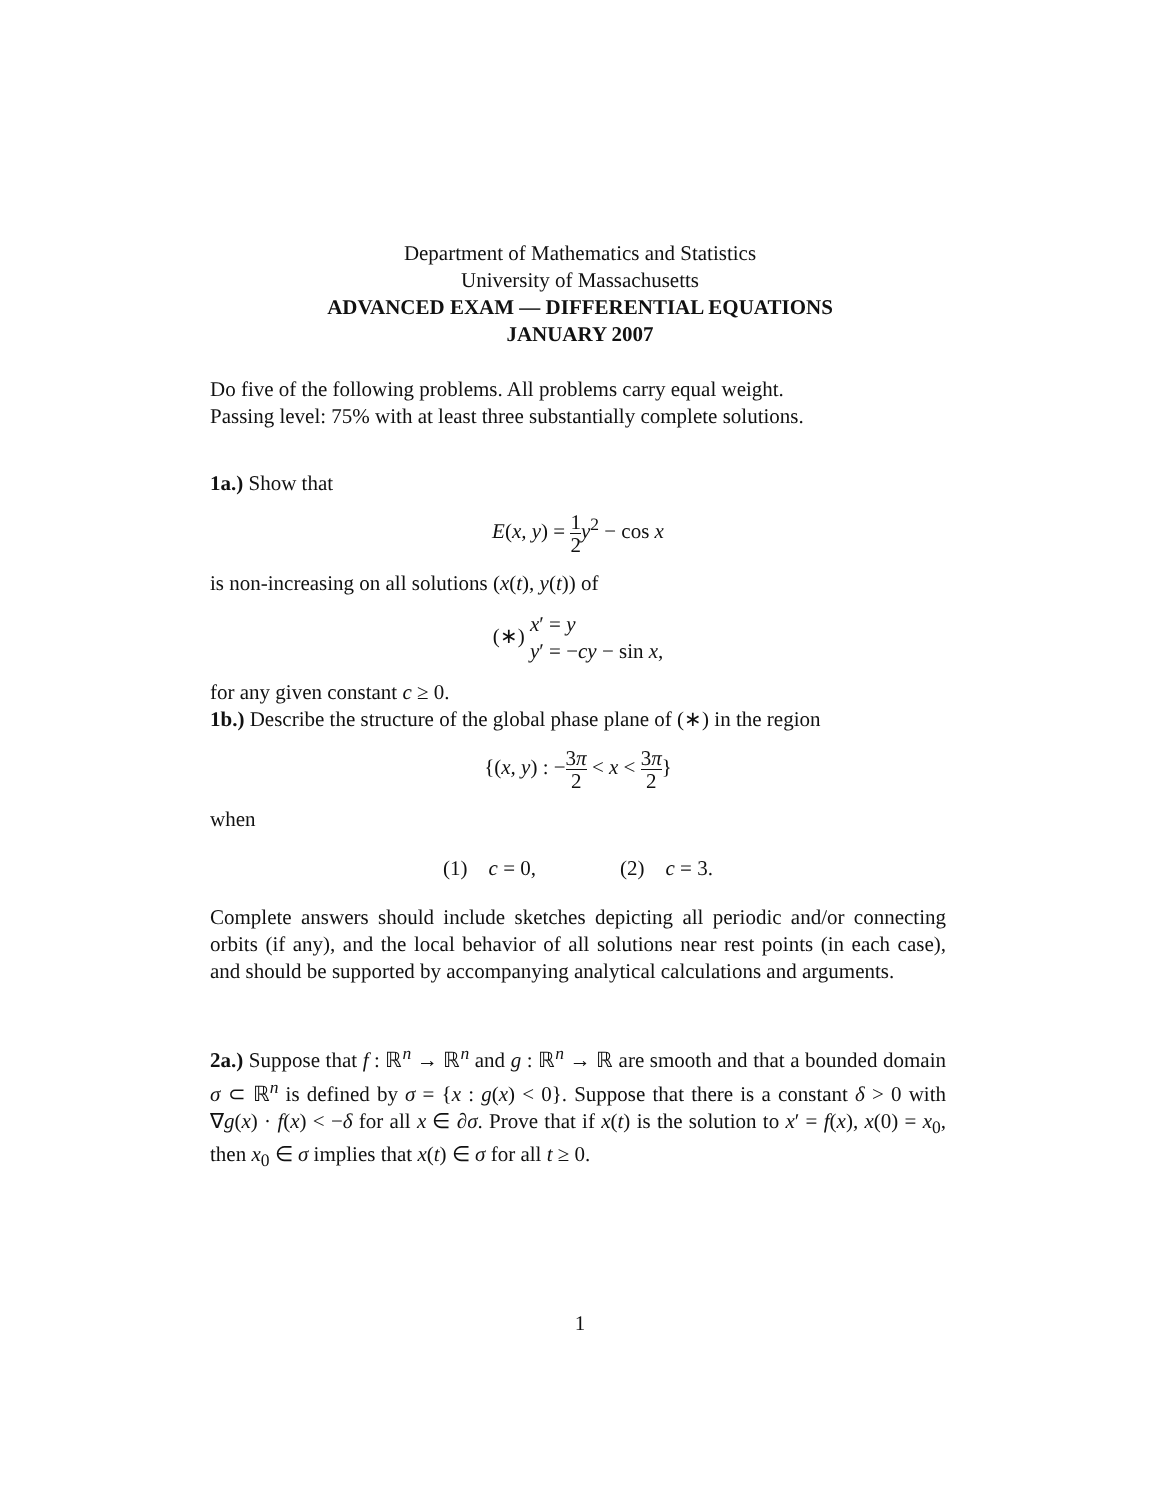Department of Mathematics and Statistics
University of Massachusetts
ADVANCED EXAM — DIFFERENTIAL EQUATIONS
JANUARY 2007
Do five of the following problems. All problems carry equal weight.
Passing level: 75% with at least three substantially complete solutions.
1a.) Show that
E(x, y) = 1 2 y<sup>2</sup> − cos x
is non-increasing on all solutions (x(t), y(t)) of
(∗) x′ = y
y′ = −cy − sin x,
for any given constant c ≥ 0.
1b.) Describe the structure of the global phase plane of (∗) in the region
{(x, y) : −3π 2 < x < 3π 2}
when
(1) c = 0, (2) c = 3.
Complete answers should include sketches depicting all periodic and/or connecting orbits (if any), and the local behavior of all solutions near rest points (in each case), and should be supported by accompanying analytical calculations and arguments.
2a.) Suppose that f : ℝ<sup>n</sup> → ℝ<sup>n</sup> and g : ℝ<sup>n</sup> → ℝ are smooth and that a bounded domain σ ⊂ ℝ<sup>n</sup> is defined by σ = {x : g(x) < 0}. Suppose that there is a constant δ > 0 with ∇g(x) · f(x) < −δ for all x ∈ ∂σ. Prove that if x(t) is the solution to x′ = f(x), x(0) = x<sub>0</sub>, then x<sub>0</sub> ∈ σ implies that x(t) ∈ σ for all t ≥ 0.
1